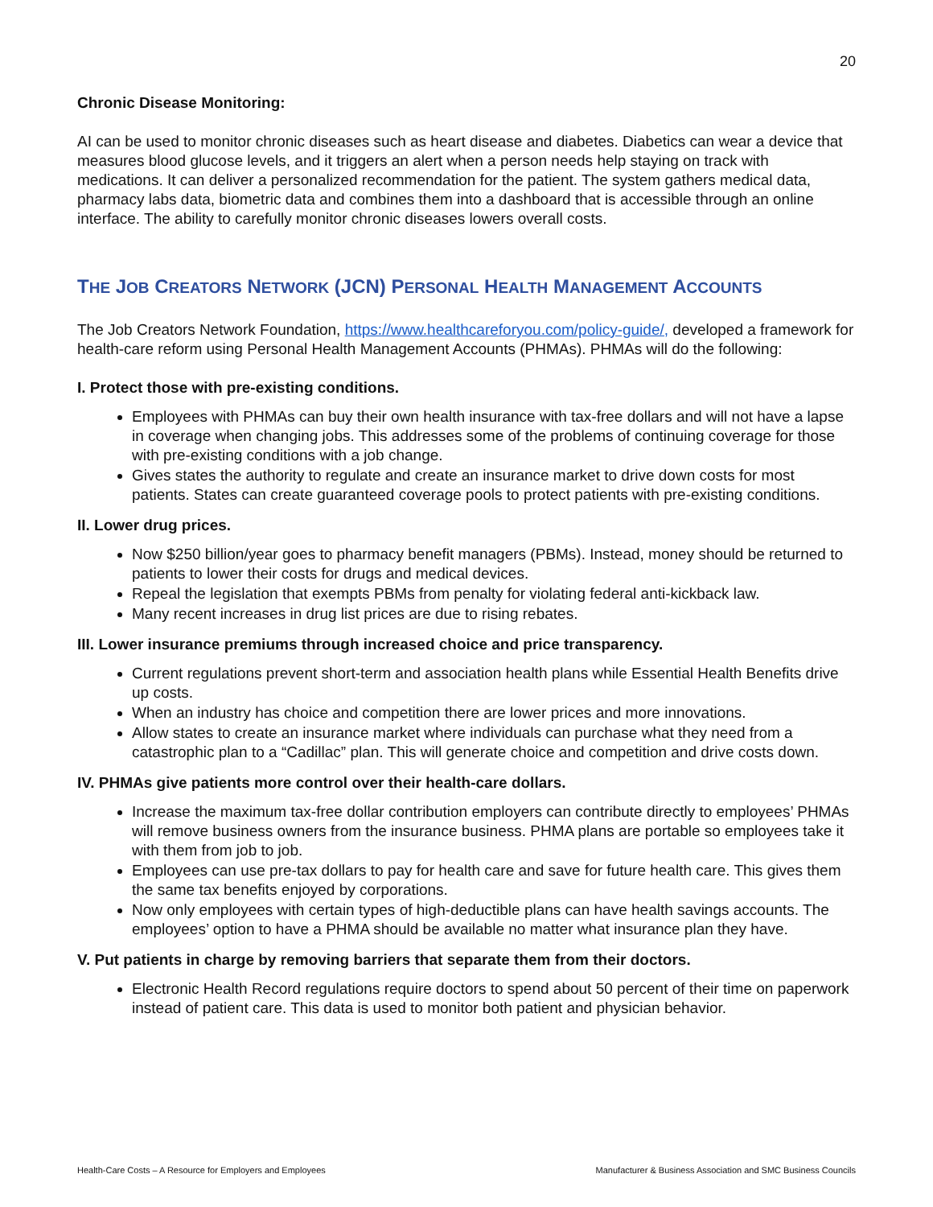20
Chronic Disease Monitoring:
AI can be used to monitor chronic diseases such as heart disease and diabetes. Diabetics can wear a device that measures blood glucose levels, and it triggers an alert when a person needs help staying on track with medications. It can deliver a personalized recommendation for the patient. The system gathers medical data, pharmacy labs data, biometric data and combines them into a dashboard that is accessible through an online interface. The ability to carefully monitor chronic diseases lowers overall costs.
THE JOB CREATORS NETWORK (JCN) PERSONAL HEALTH MANAGEMENT ACCOUNTS
The Job Creators Network Foundation, https://www.healthcareforyou.com/policy-guide/, developed a framework for health-care reform using Personal Health Management Accounts (PHMAs). PHMAs will do the following:
I. Protect those with pre-existing conditions.
Employees with PHMAs can buy their own health insurance with tax-free dollars and will not have a lapse in coverage when changing jobs. This addresses some of the problems of continuing coverage for those with pre-existing conditions with a job change.
Gives states the authority to regulate and create an insurance market to drive down costs for most patients. States can create guaranteed coverage pools to protect patients with pre-existing conditions.
II. Lower drug prices.
Now $250 billion/year goes to pharmacy benefit managers (PBMs). Instead, money should be returned to patients to lower their costs for drugs and medical devices.
Repeal the legislation that exempts PBMs from penalty for violating federal anti-kickback law.
Many recent increases in drug list prices are due to rising rebates.
III. Lower insurance premiums through increased choice and price transparency.
Current regulations prevent short-term and association health plans while Essential Health Benefits drive up costs.
When an industry has choice and competition there are lower prices and more innovations.
Allow states to create an insurance market where individuals can purchase what they need from a catastrophic plan to a “Cadillac” plan. This will generate choice and competition and drive costs down.
IV. PHMAs give patients more control over their health-care dollars.
Increase the maximum tax-free dollar contribution employers can contribute directly to employees’ PHMAs will remove business owners from the insurance business. PHMA plans are portable so employees take it with them from job to job.
Employees can use pre-tax dollars to pay for health care and save for future health care. This gives them the same tax benefits enjoyed by corporations.
Now only employees with certain types of high-deductible plans can have health savings accounts. The employees’ option to have a PHMA should be available no matter what insurance plan they have.
V. Put patients in charge by removing barriers that separate them from their doctors.
Electronic Health Record regulations require doctors to spend about 50 percent of their time on paperwork instead of patient care. This data is used to monitor both patient and physician behavior.
Health-Care Costs – A Resource for Employers and Employees Manufacturer & Business Association and SMC Business Councils